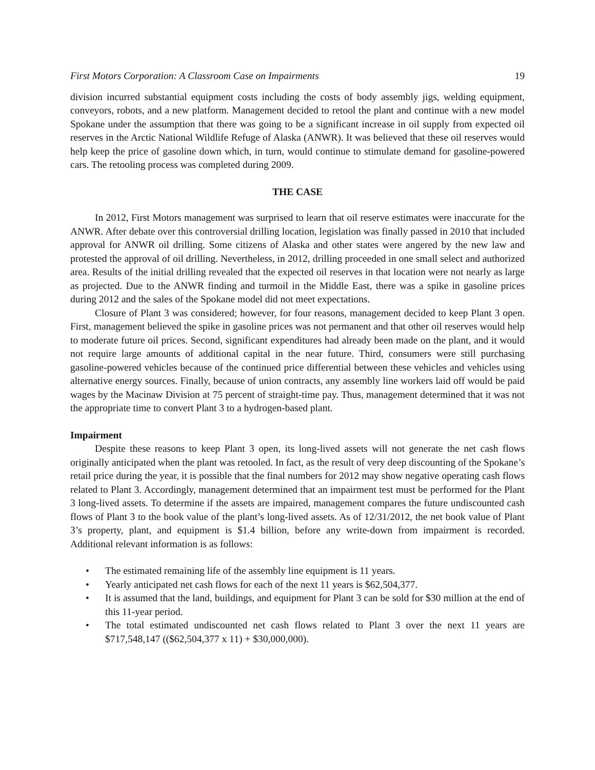First Motors Corporation: A Classroom Case on Impairments 19
division incurred substantial equipment costs including the costs of body assembly jigs, welding equipment, conveyors, robots, and a new platform. Management decided to retool the plant and continue with a new model Spokane under the assumption that there was going to be a significant increase in oil supply from expected oil reserves in the Arctic National Wildlife Refuge of Alaska (ANWR). It was believed that these oil reserves would help keep the price of gasoline down which, in turn, would continue to stimulate demand for gasoline-powered cars. The retooling process was completed during 2009.
THE CASE
In 2012, First Motors management was surprised to learn that oil reserve estimates were inaccurate for the ANWR. After debate over this controversial drilling location, legislation was finally passed in 2010 that included approval for ANWR oil drilling. Some citizens of Alaska and other states were angered by the new law and protested the approval of oil drilling. Nevertheless, in 2012, drilling proceeded in one small select and authorized area. Results of the initial drilling revealed that the expected oil reserves in that location were not nearly as large as projected. Due to the ANWR finding and turmoil in the Middle East, there was a spike in gasoline prices during 2012 and the sales of the Spokane model did not meet expectations.
Closure of Plant 3 was considered; however, for four reasons, management decided to keep Plant 3 open. First, management believed the spike in gasoline prices was not permanent and that other oil reserves would help to moderate future oil prices. Second, significant expenditures had already been made on the plant, and it would not require large amounts of additional capital in the near future. Third, consumers were still purchasing gasoline-powered vehicles because of the continued price differential between these vehicles and vehicles using alternative energy sources. Finally, because of union contracts, any assembly line workers laid off would be paid wages by the Macinaw Division at 75 percent of straight-time pay. Thus, management determined that it was not the appropriate time to convert Plant 3 to a hydrogen-based plant.
Impairment
Despite these reasons to keep Plant 3 open, its long-lived assets will not generate the net cash flows originally anticipated when the plant was retooled. In fact, as the result of very deep discounting of the Spokane’s retail price during the year, it is possible that the final numbers for 2012 may show negative operating cash flows related to Plant 3. Accordingly, management determined that an impairment test must be performed for the Plant 3 long-lived assets. To determine if the assets are impaired, management compares the future undiscounted cash flows of Plant 3 to the book value of the plant’s long-lived assets. As of 12/31/2012, the net book value of Plant 3’s property, plant, and equipment is $1.4 billion, before any write-down from impairment is recorded. Additional relevant information is as follows:
• The estimated remaining life of the assembly line equipment is 11 years.
• Yearly anticipated net cash flows for each of the next 11 years is $62,504,377.
• It is assumed that the land, buildings, and equipment for Plant 3 can be sold for $30 million at the end of this 11-year period.
• The total estimated undiscounted net cash flows related to Plant 3 over the next 11 years are $717,548,147 (($62,504,377 x 11) + $30,000,000).